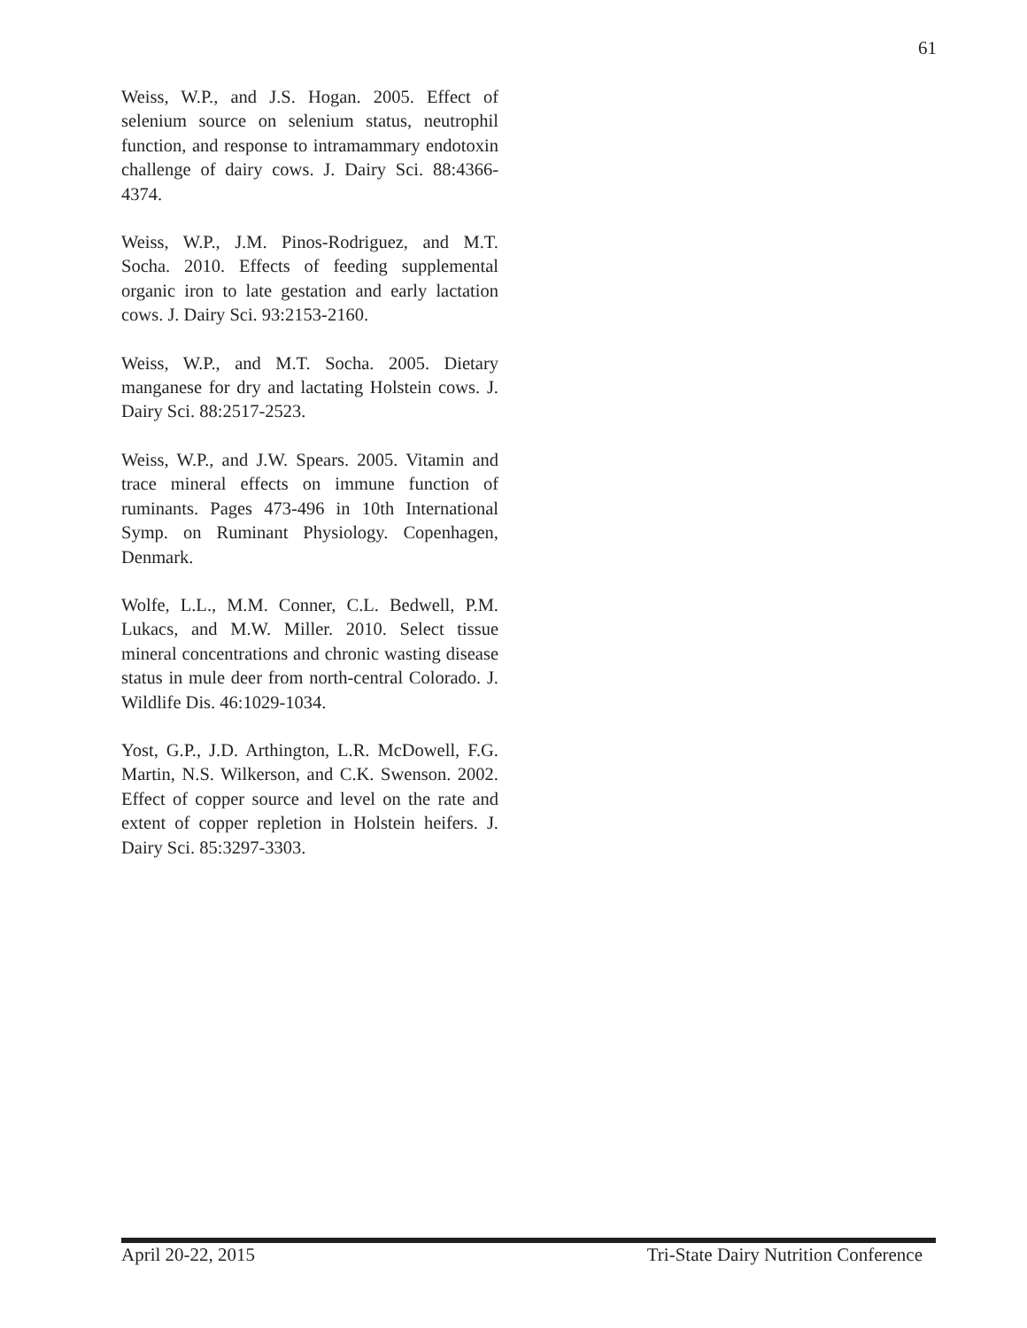61
Weiss, W.P., and J.S. Hogan. 2005. Effect of selenium source on selenium status, neutrophil function, and response to intramammary endotoxin challenge of dairy cows. J. Dairy Sci. 88:4366-4374.
Weiss, W.P., J.M. Pinos-Rodriguez, and M.T. Socha. 2010. Effects of feeding supplemental organic iron to late gestation and early lactation cows. J. Dairy Sci. 93:2153-2160.
Weiss, W.P., and M.T. Socha. 2005. Dietary manganese for dry and lactating Holstein cows. J. Dairy Sci. 88:2517-2523.
Weiss, W.P., and J.W. Spears. 2005. Vitamin and trace mineral effects on immune function of ruminants. Pages 473-496 in 10th International Symp. on Ruminant Physiology. Copenhagen, Denmark.
Wolfe, L.L., M.M. Conner, C.L. Bedwell, P.M. Lukacs, and M.W. Miller. 2010. Select tissue mineral concentrations and chronic wasting disease status in mule deer from north-central Colorado. J. Wildlife Dis. 46:1029-1034.
Yost, G.P., J.D. Arthington, L.R. McDowell, F.G. Martin, N.S. Wilkerson, and C.K. Swenson. 2002. Effect of copper source and level on the rate and extent of copper repletion in Holstein heifers. J. Dairy Sci. 85:3297-3303.
April 20-22, 2015 Tri-State Dairy Nutrition Conference